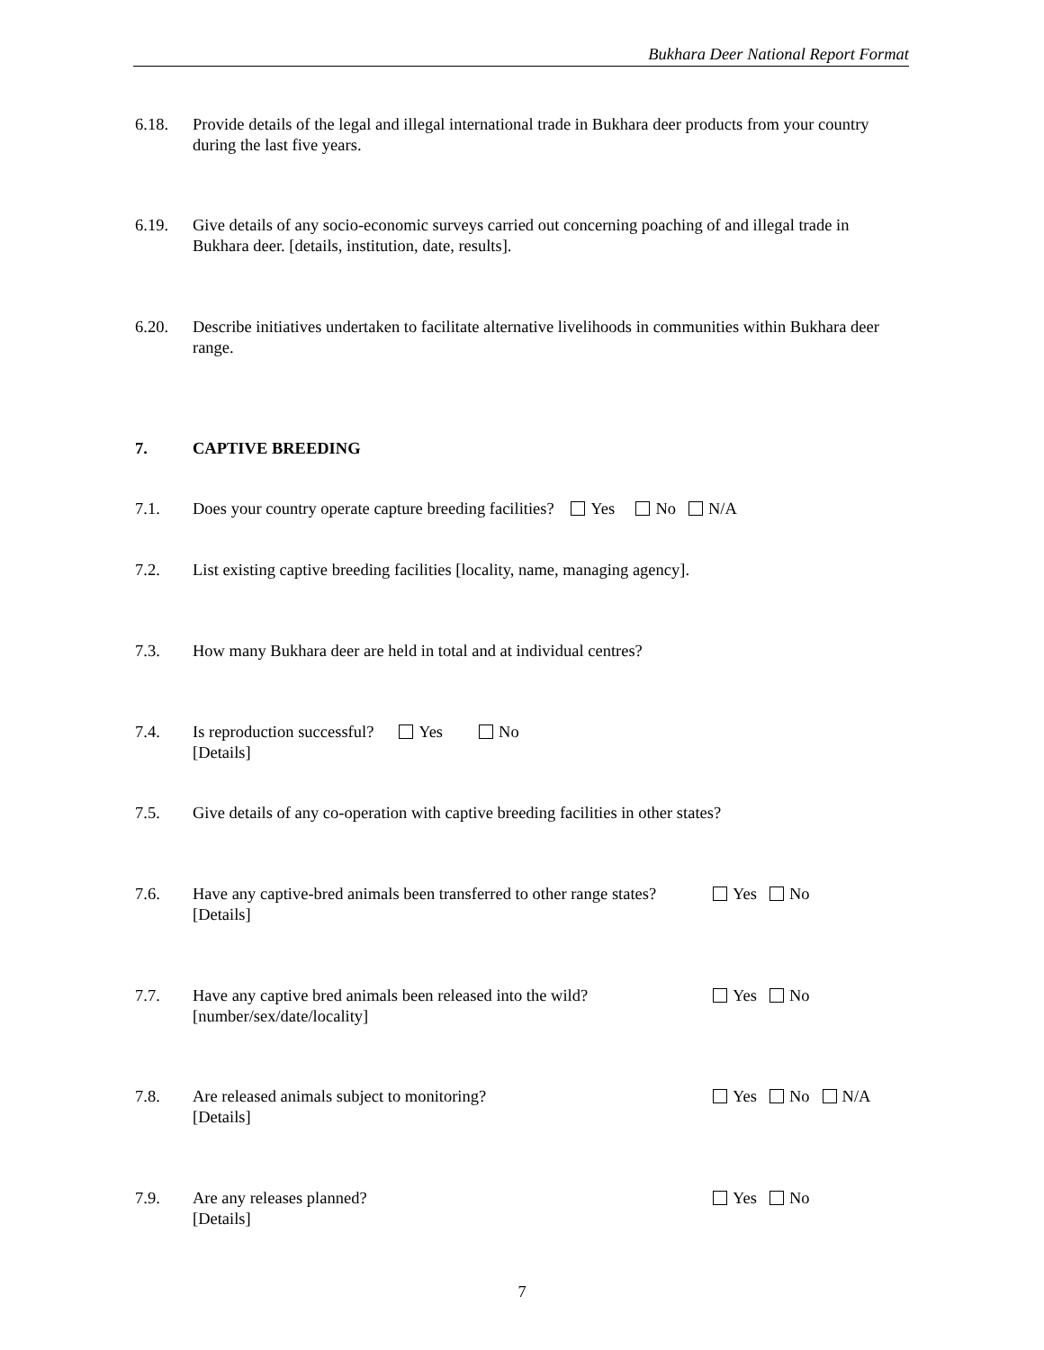Bukhara Deer National Report Format
6.18. Provide details of the legal and illegal international trade in Bukhara deer products from your country during the last five years.
6.19. Give details of any socio-economic surveys carried out concerning poaching of and illegal trade in Bukhara deer. [details, institution, date, results].
6.20. Describe initiatives undertaken to facilitate alternative livelihoods in communities within Bukhara deer range.
7. CAPTIVE BREEDING
7.1. Does your country operate capture breeding facilities? Yes No N/A
7.2. List existing captive breeding facilities [locality, name, managing agency].
7.3. How many Bukhara deer are held in total and at individual centres?
7.4. Is reproduction successful? Yes No
[Details]
7.5. Give details of any co-operation with captive breeding facilities in other states?
7.6. Have any captive-bred animals been transferred to other range states?
[Details]
Yes No
7.7. Have any captive bred animals been released into the wild?
[number/sex/date/locality]
Yes No
7.8. Are released animals subject to monitoring?
[Details]
Yes No N/A
7.9. Are any releases planned?
[Details]
Yes No
7